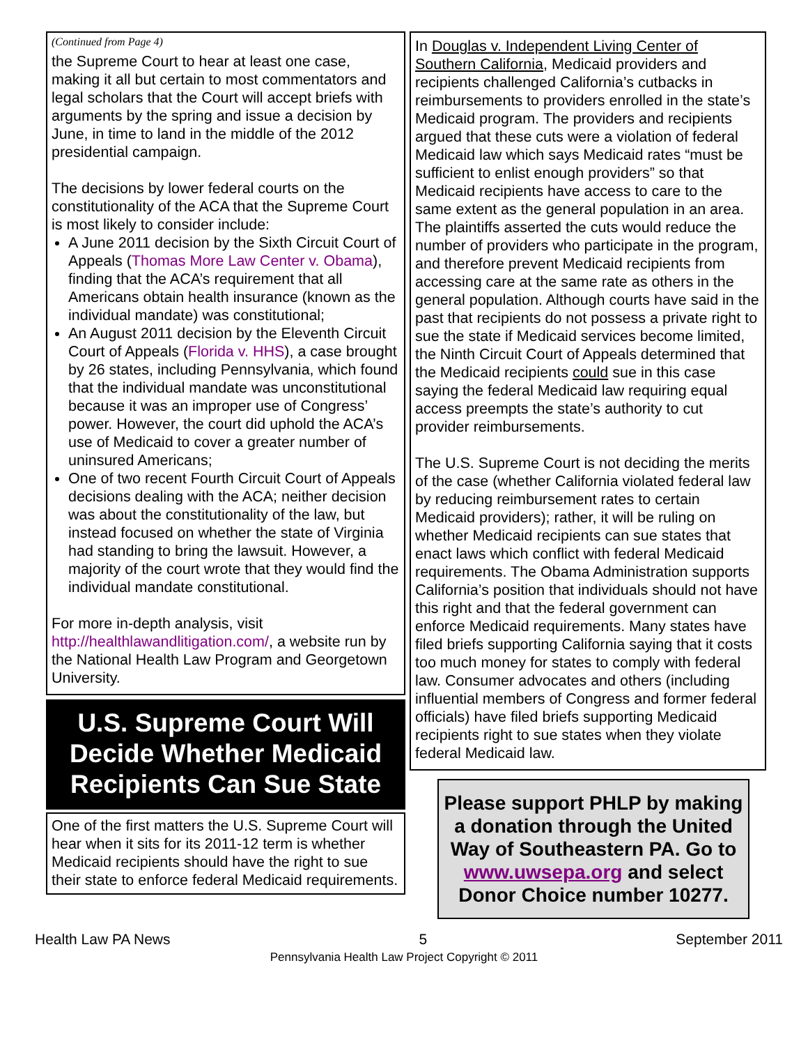(Continued from Page 4)
the Supreme Court to hear at least one case, making it all but certain to most commentators and legal scholars that the Court will accept briefs with arguments by the spring and issue a decision by June, in time to land in the middle of the 2012 presidential campaign.
The decisions by lower federal courts on the constitutionality of the ACA that the Supreme Court is most likely to consider include:
A June 2011 decision by the Sixth Circuit Court of Appeals (Thomas More Law Center v. Obama), finding that the ACA’s requirement that all Americans obtain health insurance (known as the individual mandate) was constitutional;
An August 2011 decision by the Eleventh Circuit Court of Appeals (Florida v. HHS), a case brought by 26 states, including Pennsylvania, which found that the individual mandate was unconstitutional because it was an improper use of Congress’ power. However, the court did uphold the ACA’s use of Medicaid to cover a greater number of uninsured Americans;
One of two recent Fourth Circuit Court of Appeals decisions dealing with the ACA; neither decision was about the constitutionality of the law, but instead focused on whether the state of Virginia had standing to bring the lawsuit. However, a majority of the court wrote that they would find the individual mandate constitutional.
For more in-depth analysis, visit http://healthlawandlitigation.com/, a website run by the National Health Law Program and Georgetown University.
U.S. Supreme Court Will Decide Whether Medicaid Recipients Can Sue State
One of the first matters the U.S. Supreme Court will hear when it sits for its 2011-12 term is whether Medicaid recipients should have the right to sue their state to enforce federal Medicaid requirements.
In Douglas v. Independent Living Center of Southern California, Medicaid providers and recipients challenged California’s cutbacks in reimbursements to providers enrolled in the state’s Medicaid program. The providers and recipients argued that these cuts were a violation of federal Medicaid law which says Medicaid rates “must be sufficient to enlist enough providers” so that Medicaid recipients have access to care to the same extent as the general population in an area. The plaintiffs asserted the cuts would reduce the number of providers who participate in the program, and therefore prevent Medicaid recipients from accessing care at the same rate as others in the general population. Although courts have said in the past that recipients do not possess a private right to sue the state if Medicaid services become limited, the Ninth Circuit Court of Appeals determined that the Medicaid recipients could sue in this case saying the federal Medicaid law requiring equal access preempts the state’s authority to cut provider reimbursements.
The U.S. Supreme Court is not deciding the merits of the case (whether California violated federal law by reducing reimbursement rates to certain Medicaid providers); rather, it will be ruling on whether Medicaid recipients can sue states that enact laws which conflict with federal Medicaid requirements. The Obama Administration supports California’s position that individuals should not have this right and that the federal government can enforce Medicaid requirements. Many states have filed briefs supporting California saying that it costs too much money for states to comply with federal law. Consumer advocates and others (including influential members of Congress and former federal officials) have filed briefs supporting Medicaid recipients right to sue states when they violate federal Medicaid law.
Please support PHLP by making a donation through the United Way of Southeastern PA. Go to www.uwsepa.org and select Donor Choice number 10277.
Health Law PA News 5 September 2011
Pennsylvania Health Law Project Copyright © 2011